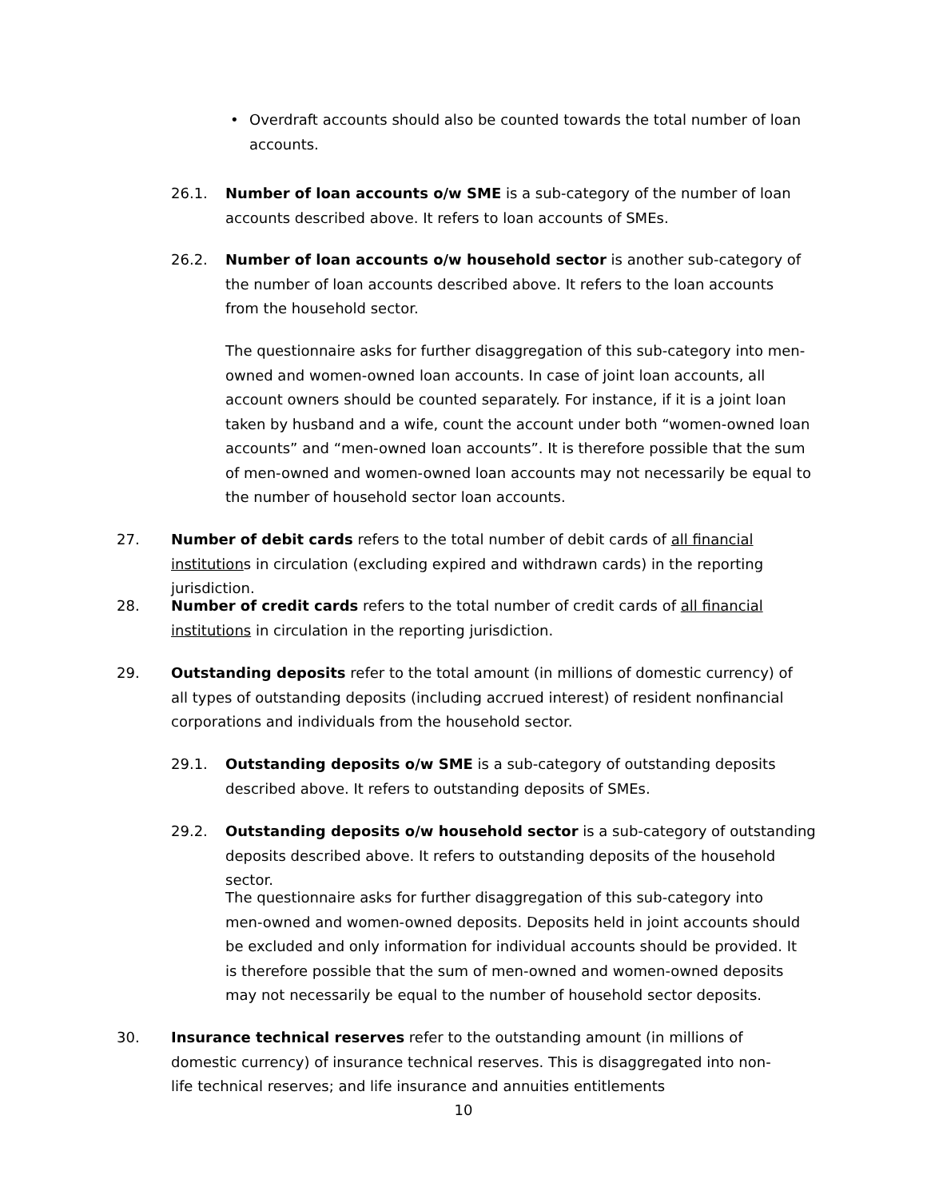• Overdraft accounts should also be counted towards the total number of loan accounts.
26.1. Number of loan accounts o/w SME is a sub-category of the number of loan accounts described above. It refers to loan accounts of SMEs.
26.2. Number of loan accounts o/w household sector is another sub-category of the number of loan accounts described above. It refers to the loan accounts from the household sector.
The questionnaire asks for further disaggregation of this sub-category into men-owned and women-owned loan accounts. In case of joint loan accounts, all account owners should be counted separately. For instance, if it is a joint loan taken by husband and a wife, count the account under both “women-owned loan accounts” and “men-owned loan accounts”. It is therefore possible that the sum of men-owned and women-owned loan accounts may not necessarily be equal to the number of household sector loan accounts.
27. Number of debit cards refers to the total number of debit cards of all financial institutions in circulation (excluding expired and withdrawn cards) in the reporting jurisdiction.
28. Number of credit cards refers to the total number of credit cards of all financial institutions in circulation in the reporting jurisdiction.
29. Outstanding deposits refer to the total amount (in millions of domestic currency) of all types of outstanding deposits (including accrued interest) of resident nonfinancial corporations and individuals from the household sector.
29.1. Outstanding deposits o/w SME is a sub-category of outstanding deposits described above. It refers to outstanding deposits of SMEs.
29.2. Outstanding deposits o/w household sector is a sub-category of outstanding deposits described above. It refers to outstanding deposits of the household sector.
The questionnaire asks for further disaggregation of this sub-category into men-owned and women-owned deposits. Deposits held in joint accounts should be excluded and only information for individual accounts should be provided. It is therefore possible that the sum of men-owned and women-owned deposits may not necessarily be equal to the number of household sector deposits.
30. Insurance technical reserves refer to the outstanding amount (in millions of domestic currency) of insurance technical reserves. This is disaggregated into non-life technical reserves; and life insurance and annuities entitlements
10